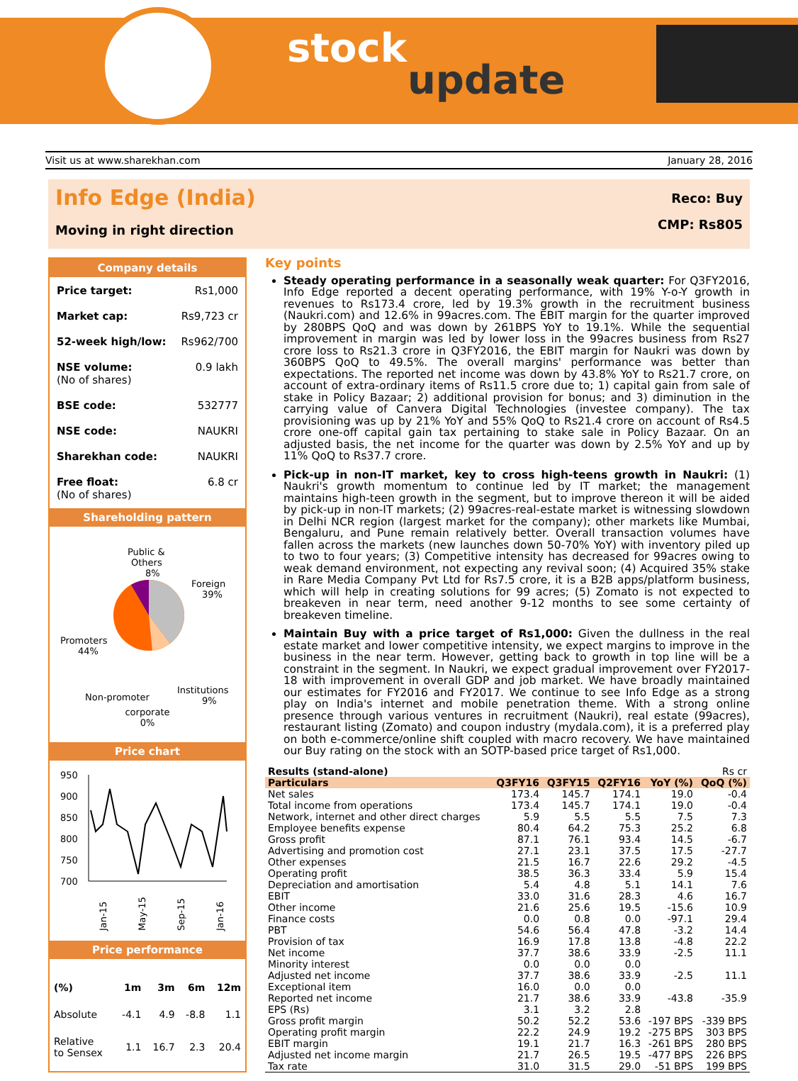stock
update
Visit us at www.sharekhan.com January 28, 2016
Info Edge (India)
Moving in right direction
Reco: Buy
CMP: Rs805
Company details
| Price target: | Rs1,000 |
| Market cap: | Rs9,723 cr |
| 52-week high/low: | Rs962/700 |
| NSE volume: (No of shares) | 0.9 lakh |
| BSE code: | 532777 |
| NSE code: | NAUKRI |
| Sharekhan code: | NAUKRI |
| Free float: (No of shares) | 6.8 cr |
Shareholding pattern
Public &
Others
8%
Foreign
39%
Promoters
44%
Institutions
9%
Non-promoter
corporate
0%
Price chart
950
900
850
800
750
700
Jan-15
May-15
Sep-15
Jan-16
Price performance
| (%) | 1m | 3m | 6m | 12m |
| Absolute | -4.1 | 4.9 | -8.8 | 1.1 |
| Relative to Sensex | 1.1 | 16.7 | 2.3 | 20.4 |
Key points
Steady operating performance in a seasonally weak quarter: For Q3FY2016, Info Edge reported a decent operating performance, with 19% Y-o-Y growth in revenues to Rs173.4 crore, led by 19.3% growth in the recruitment business (Naukri.com) and 12.6% in 99acres.com. The EBIT margin for the quarter improved by 280BPS QoQ and was down by 261BPS YoY to 19.1%. While the sequential improvement in margin was led by lower loss in the 99acres business from Rs27 crore loss to Rs21.3 crore in Q3FY2016, the EBIT margin for Naukri was down by 360BPS QoQ to 49.5%. The overall margins' performance was better than expectations. The reported net income was down by 43.8% YoY to Rs21.7 crore, on account of extra-ordinary items of Rs11.5 crore due to; 1) capital gain from sale of stake in Policy Bazaar; 2) additional provision for bonus; and 3) diminution in the carrying value of Canvera Digital Technologies (investee company). The tax provisioning was up by 21% YoY and 55% QoQ to Rs21.4 crore on account of Rs4.5 crore one-off capital gain tax pertaining to stake sale in Policy Bazaar. On an adjusted basis, the net income for the quarter was down by 2.5% YoY and up by 11% QoQ to Rs37.7 crore.
Pick-up in non-IT market, key to cross high-teens growth in Naukri: (1) Naukri's growth momentum to continue led by IT market; the management maintains high-teen growth in the segment, but to improve thereon it will be aided by pick-up in non-IT markets; (2) 99acres-real-estate market is witnessing slowdown in Delhi NCR region (largest market for the company); other markets like Mumbai, Bengaluru, and Pune remain relatively better. Overall transaction volumes have fallen across the markets (new launches down 50-70% YoY) with inventory piled up to two to four years; (3) Competitive intensity has decreased for 99acres owing to weak demand environment, not expecting any revival soon; (4) Acquired 35% stake in Rare Media Company Pvt Ltd for Rs7.5 crore, it is a B2B apps/platform business, which will help in creating solutions for 99 acres; (5) Zomato is not expected to breakeven in near term, need another 9-12 months to see some certainty of breakeven timeline.
Maintain Buy with a price target of Rs1,000: Given the dullness in the real estate market and lower competitive intensity, we expect margins to improve in the business in the near term. However, getting back to growth in top line will be a constraint in the segment. In Naukri, we expect gradual improvement over FY2017-18 with improvement in overall GDP and job market. We have broadly maintained our estimates for FY2016 and FY2017. We continue to see Info Edge as a strong play on India's internet and mobile penetration theme. With a strong online presence through various ventures in recruitment (Naukri), real estate (99acres), restaurant listing (Zomato) and coupon industry (mydala.com), it is a preferred play on both e-commerce/online shift coupled with macro recovery. We have maintained our Buy rating on the stock with an SOTP-based price target of Rs1,000.
| Results (stand-alone) | | | | | Rs cr |
| --- | --- | --- | --- | --- | --- |
| Particulars | Q3FY16 | Q3FY15 | Q2FY16 | YoY (%) | QoQ (%) |
| Net sales | 173.4 | 145.7 | 174.1 | 19.0 | -0.4 |
| Total income from operations | 173.4 | 145.7 | 174.1 | 19.0 | -0.4 |
| Network, internet and other direct charges | 5.9 | 5.5 | 5.5 | 7.5 | 7.3 |
| Employee benefits expense | 80.4 | 64.2 | 75.3 | 25.2 | 6.8 |
| Gross profit | 87.1 | 76.1 | 93.4 | 14.5 | -6.7 |
| Advertising and promotion cost | 27.1 | 23.1 | 37.5 | 17.5 | -27.7 |
| Other expenses | 21.5 | 16.7 | 22.6 | 29.2 | -4.5 |
| Operating profit | 38.5 | 36.3 | 33.4 | 5.9 | 15.4 |
| Depreciation and amortisation | 5.4 | 4.8 | 5.1 | 14.1 | 7.6 |
| EBIT | 33.0 | 31.6 | 28.3 | 4.6 | 16.7 |
| Other income | 21.6 | 25.6 | 19.5 | -15.6 | 10.9 |
| Finance costs | 0.0 | 0.8 | 0.0 | -97.1 | 29.4 |
| PBT | 54.6 | 56.4 | 47.8 | -3.2 | 14.4 |
| Provision of tax | 16.9 | 17.8 | 13.8 | -4.8 | 22.2 |
| Net income | 37.7 | 38.6 | 33.9 | -2.5 | 11.1 |
| Minority interest | 0.0 | 0.0 | 0.0 | | |
| Adjusted net income | 37.7 | 38.6 | 33.9 | -2.5 | 11.1 |
| Exceptional item | 16.0 | 0.0 | 0.0 | | |
| Reported net income | 21.7 | 38.6 | 33.9 | -43.8 | -35.9 |
| EPS (Rs) | 3.1 | 3.2 | 2.8 | | |
| Gross profit margin | 50.2 | 52.2 | 53.6 | -197 BPS | -339 BPS |
| Operating profit margin | 22.2 | 24.9 | 19.2 | -275 BPS | 303 BPS |
| EBIT margin | 19.1 | 21.7 | 16.3 | -261 BPS | 280 BPS |
| Adjusted net income margin | 21.7 | 26.5 | 19.5 | -477 BPS | 226 BPS |
| Tax rate | 31.0 | 31.5 | 29.0 | -51 BPS | 199 BPS |